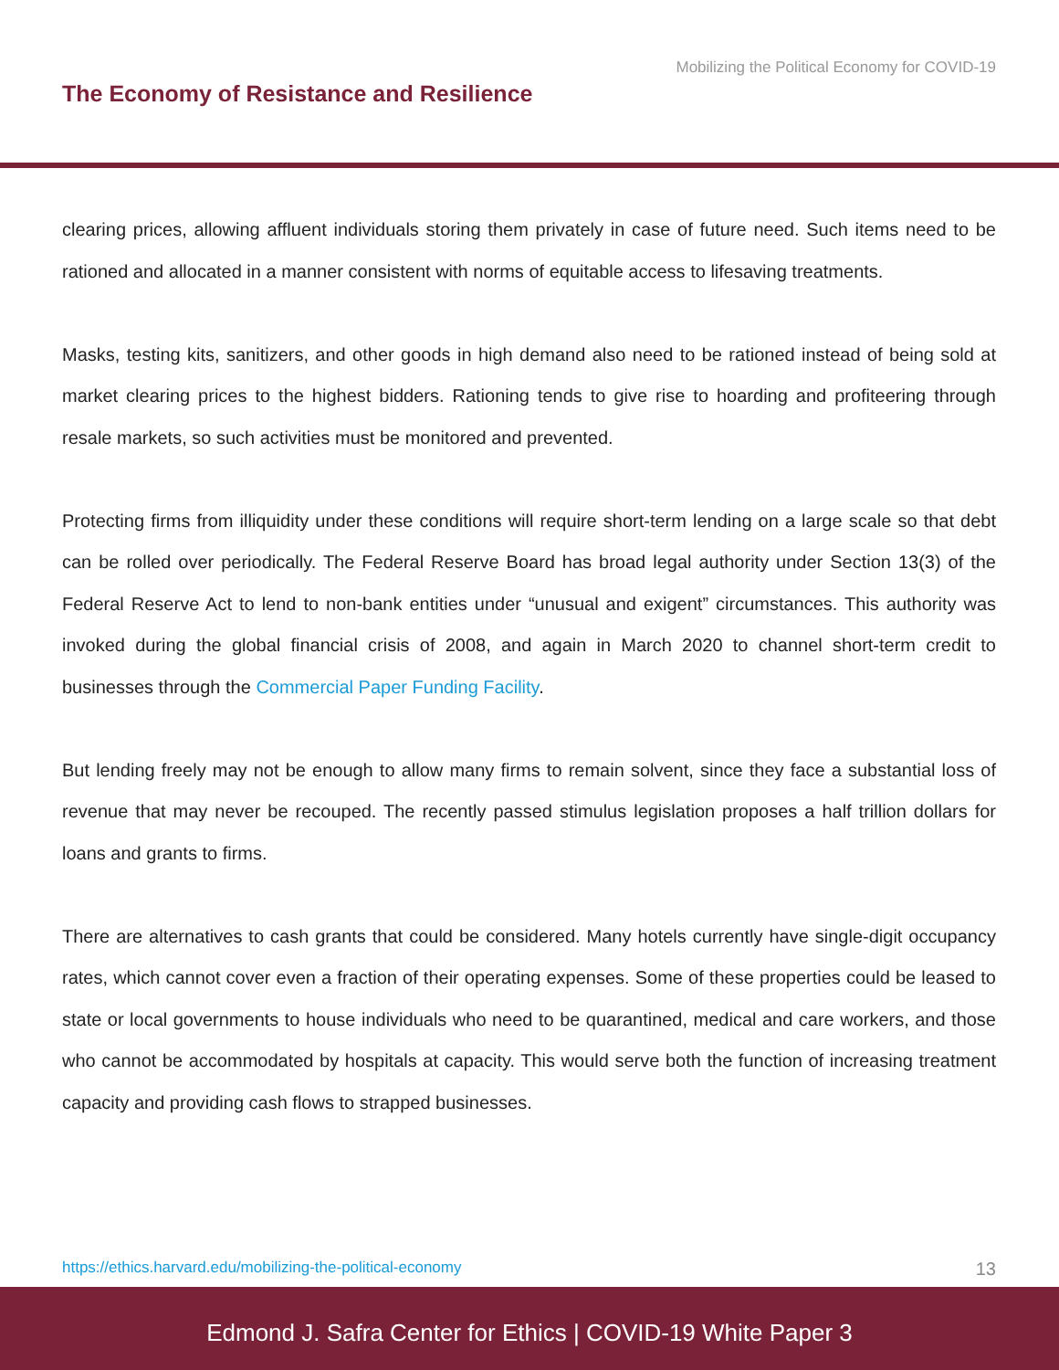Mobilizing the Political Economy for COVID-19
The Economy of Resistance and Resilience
clearing prices, allowing affluent individuals storing them privately in case of future need. Such items need to be rationed and allocated in a manner consistent with norms of equitable access to lifesaving treatments.
Masks, testing kits, sanitizers, and other goods in high demand also need to be rationed instead of being sold at market clearing prices to the highest bidders. Rationing tends to give rise to hoarding and profiteering through resale markets, so such activities must be monitored and prevented.
Protecting firms from illiquidity under these conditions will require short-term lending on a large scale so that debt can be rolled over periodically. The Federal Reserve Board has broad legal authority under Section 13(3) of the Federal Reserve Act to lend to non-bank entities under “unusual and exigent” circumstances. This authority was invoked during the global financial crisis of 2008, and again in March 2020 to channel short-term credit to businesses through the Commercial Paper Funding Facility.
But lending freely may not be enough to allow many firms to remain solvent, since they face a substantial loss of revenue that may never be recouped. The recently passed stimulus legislation proposes a half trillion dollars for loans and grants to firms.
There are alternatives to cash grants that could be considered. Many hotels currently have single-digit occupancy rates, which cannot cover even a fraction of their operating expenses. Some of these properties could be leased to state or local governments to house individuals who need to be quarantined, medical and care workers, and those who cannot be accommodated by hospitals at capacity. This would serve both the function of increasing treatment capacity and providing cash flows to strapped businesses.
https://ethics.harvard.edu/mobilizing-the-political-economy 13
Edmond J. Safra Center for Ethics | COVID-19 White Paper 3